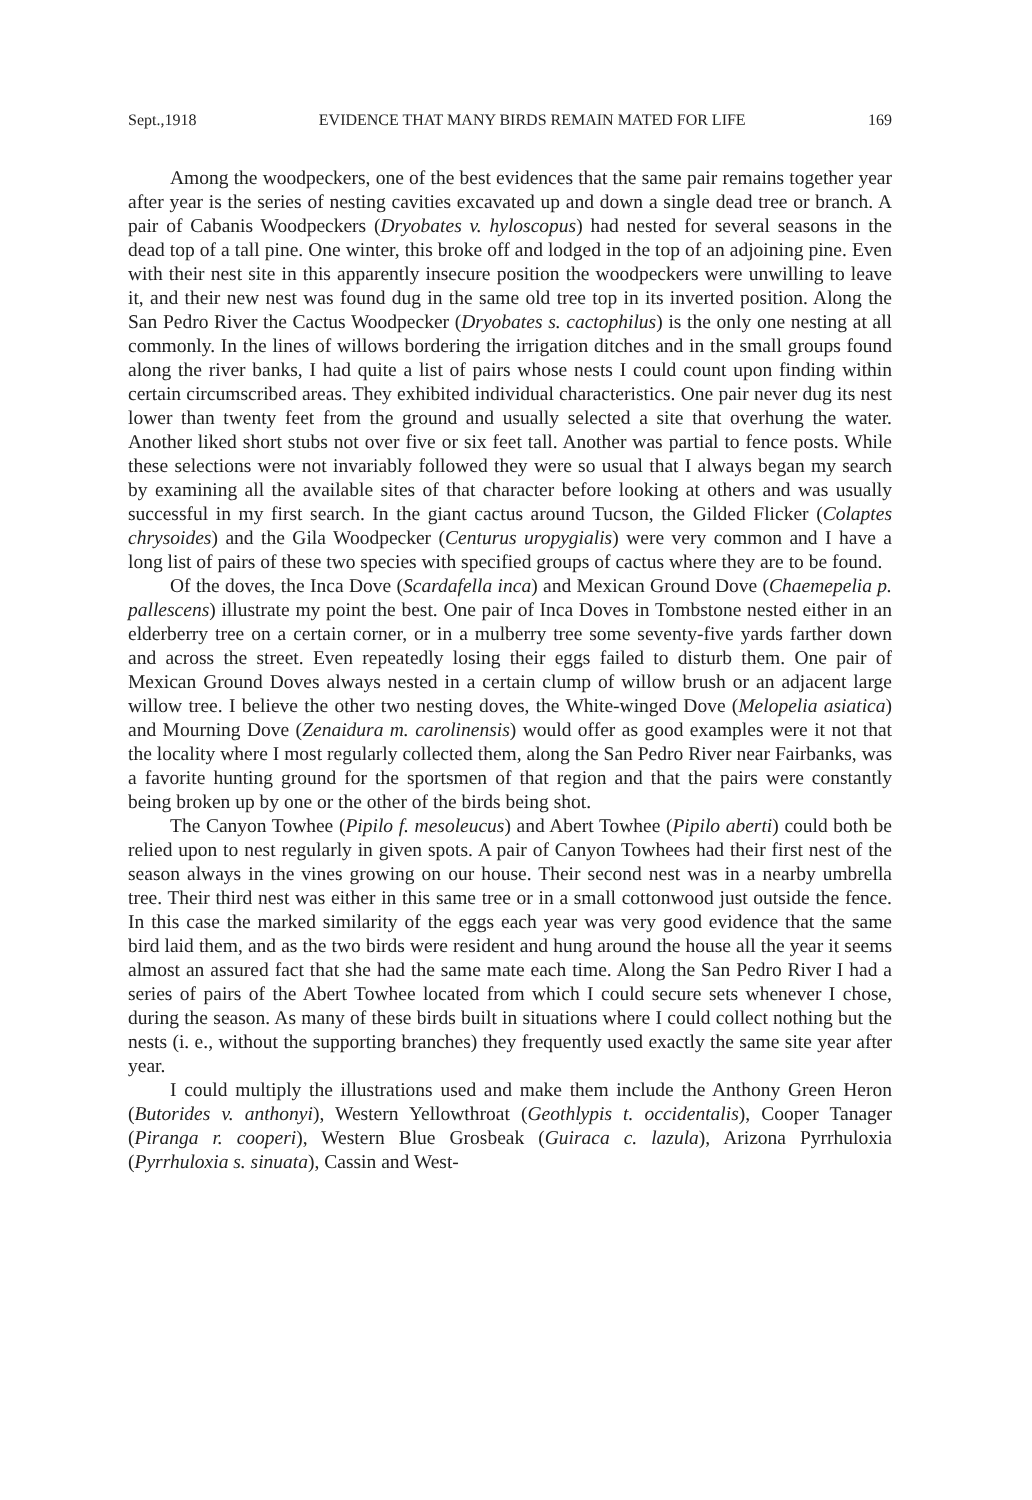Sept.,1918 EVIDENCE THAT MANY BIRDS REMAIN MATED FOR LIFE 169
Among the woodpeckers, one of the best evidences that the same pair remains together year after year is the series of nesting cavities excavated up and down a single dead tree or branch. A pair of Cabanis Woodpeckers (Dryobates v. hyloscopus) had nested for several seasons in the dead top of a tall pine. One winter, this broke off and lodged in the top of an adjoining pine. Even with their nest site in this apparently insecure position the woodpeckers were unwilling to leave it, and their new nest was found dug in the same old tree top in its inverted position. Along the San Pedro River the Cactus Woodpecker (Dryobates s. cactophilus) is the only one nesting at all commonly. In the lines of willows bordering the irrigation ditches and in the small groups found along the river banks, I had quite a list of pairs whose nests I could count upon finding within certain circumscribed areas. They exhibited individual characteristics. One pair never dug its nest lower than twenty feet from the ground and usually selected a site that overhung the water. Another liked short stubs not over five or six feet tall. Another was partial to fence posts. While these selections were not invariably followed they were so usual that I always began my search by examining all the available sites of that character before looking at others and was usually successful in my first search. In the giant cactus around Tucson, the Gilded Flicker (Colaptes chrysoides) and the Gila Woodpecker (Centurus uropygialis) were very common and I have a long list of pairs of these two species with specified groups of cactus where they are to be found.
Of the doves, the Inca Dove (Scardafella inca) and Mexican Ground Dove (Chaemepelia p. pallescens) illustrate my point the best. One pair of Inca Doves in Tombstone nested either in an elderberry tree on a certain corner, or in a mulberry tree some seventy-five yards farther down and across the street. Even repeatedly losing their eggs failed to disturb them. One pair of Mexican Ground Doves always nested in a certain clump of willow brush or an adjacent large willow tree. I believe the other two nesting doves, the White-winged Dove (Melopelia asiatica) and Mourning Dove (Zenaidura m. carolinensis) would offer as good examples were it not that the locality where I most regularly collected them, along the San Pedro River near Fairbanks, was a favorite hunting ground for the sportsmen of that region and that the pairs were constantly being broken up by one or the other of the birds being shot.
The Canyon Towhee (Pipilo f. mesoleucus) and Abert Towhee (Pipilo aberti) could both be relied upon to nest regularly in given spots. A pair of Canyon Towhees had their first nest of the season always in the vines growing on our house. Their second nest was in a nearby umbrella tree. Their third nest was either in this same tree or in a small cottonwood just outside the fence. In this case the marked similarity of the eggs each year was very good evidence that the same bird laid them, and as the two birds were resident and hung around the house all the year it seems almost an assured fact that she had the same mate each time. Along the San Pedro River I had a series of pairs of the Abert Towhee located from which I could secure sets whenever I chose, during the season. As many of these birds built in situations where I could collect nothing but the nests (i. e., without the supporting branches) they frequently used exactly the same site year after year.
I could multiply the illustrations used and make them include the Anthony Green Heron (Butorides v. anthonyi), Western Yellowthroat (Geothlypis t. occidentalis), Cooper Tanager (Piranga r. cooperi), Western Blue Grosbeak (Guiraca c. lazula), Arizona Pyrrhuloxia (Pyrrhuloxia s. sinuata), Cassin and West-